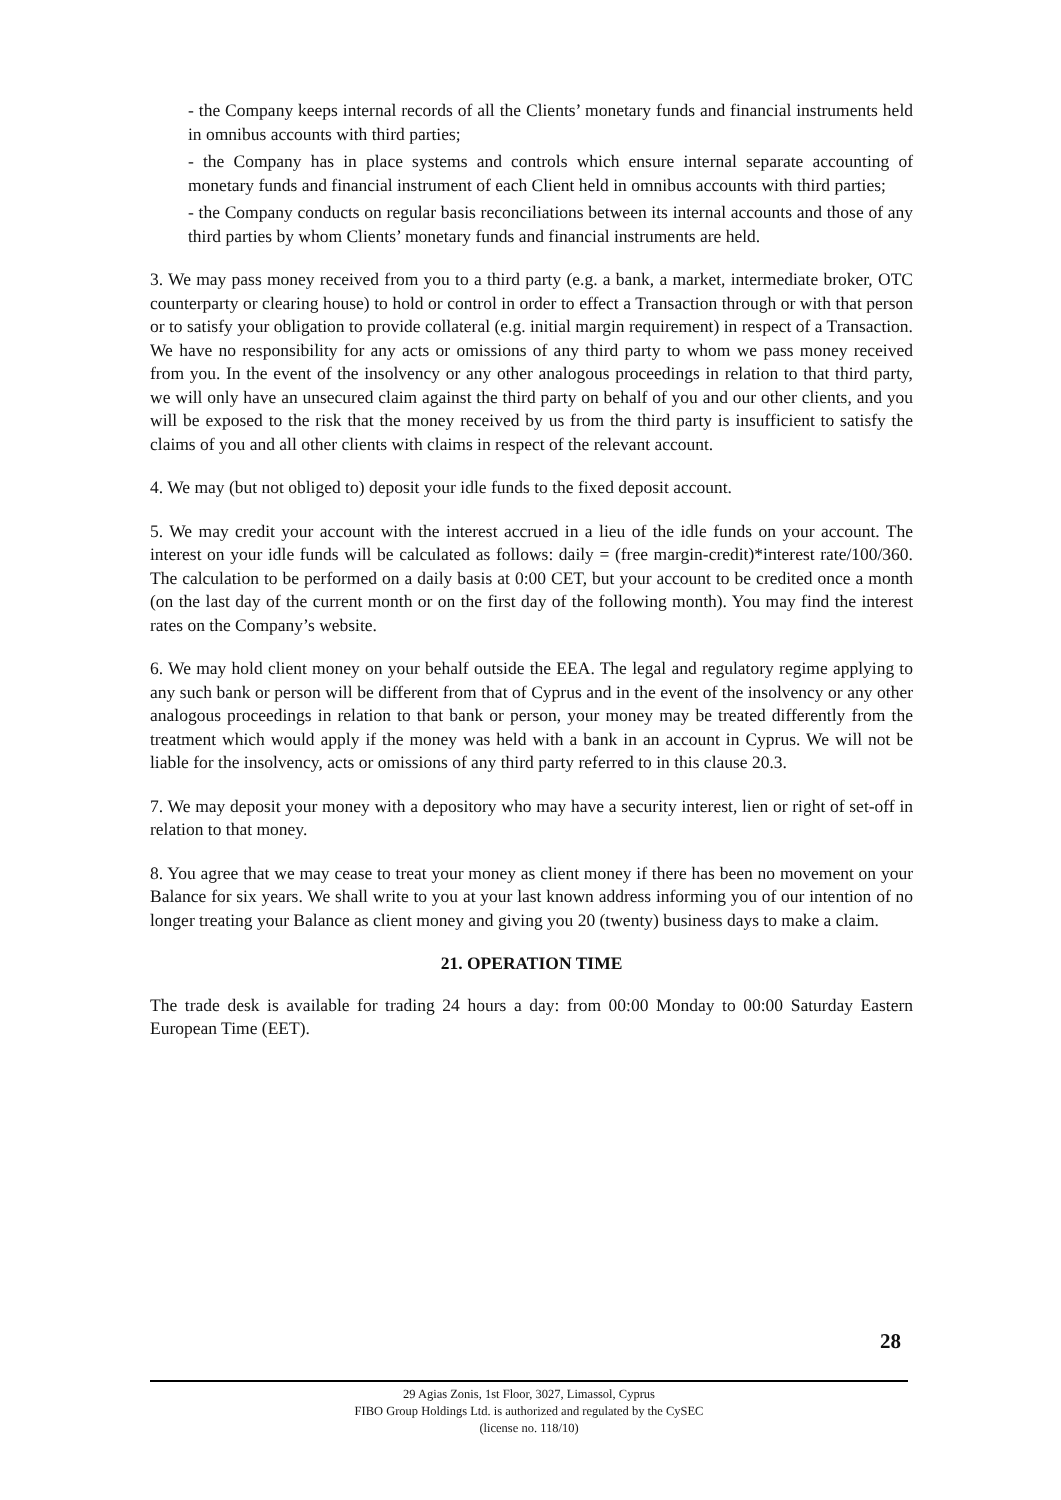- the Company keeps internal records of all the Clients’ monetary funds and financial instruments held in omnibus accounts with third parties;
- the Company has in place systems and controls which ensure internal separate accounting of monetary funds and financial instrument of each Client held in omnibus accounts with third parties;
- the Company conducts on regular basis reconciliations between its internal accounts and those of any third parties by whom Clients’ monetary funds and financial instruments are held.
3. We may pass money received from you to a third party (e.g. a bank, a market, intermediate broker, OTC counterparty or clearing house) to hold or control in order to effect a Transaction through or with that person or to satisfy your obligation to provide collateral (e.g. initial margin requirement) in respect of a Transaction. We have no responsibility for any acts or omissions of any third party to whom we pass money received from you. In the event of the insolvency or any other analogous proceedings in relation to that third party, we will only have an unsecured claim against the third party on behalf of you and our other clients, and you will be exposed to the risk that the money received by us from the third party is insufficient to satisfy the claims of you and all other clients with claims in respect of the relevant account.
4. We may (but not obliged to) deposit your idle funds to the fixed deposit account.
5. We may credit your account with the interest accrued in a lieu of the idle funds on your account. The interest on your idle funds will be calculated as follows: daily = (free margin-credit)*interest rate/100/360. The calculation to be performed on a daily basis at 0:00 CET, but your account to be credited once a month (on the last day of the current month or on the first day of the following month). You may find the interest rates on the Company’s website.
6. We may hold client money on your behalf outside the EEA. The legal and regulatory regime applying to any such bank or person will be different from that of Cyprus and in the event of the insolvency or any other analogous proceedings in relation to that bank or person, your money may be treated differently from the treatment which would apply if the money was held with a bank in an account in Cyprus. We will not be liable for the insolvency, acts or omissions of any third party referred to in this clause 20.3.
7. We may deposit your money with a depository who may have a security interest, lien or right of set-off in relation to that money.
8. You agree that we may cease to treat your money as client money if there has been no movement on your Balance for six years. We shall write to you at your last known address informing you of our intention of no longer treating your Balance as client money and giving you 20 (twenty) business days to make a claim.
21. OPERATION TIME
The trade desk is available for trading 24 hours a day: from 00:00 Monday to 00:00 Saturday Eastern European Time (EET).
28
29 Agias Zonis, 1st Floor, 3027, Limassol, Cyprus
FIBO Group Holdings Ltd. is authorized and regulated by the CySEC
(license no. 118/10)